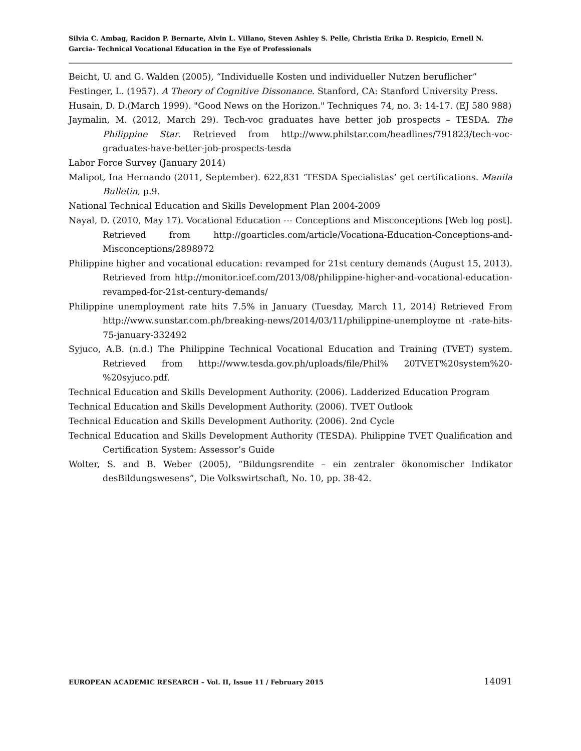Silvia C. Ambag, Racidon P. Bernarte, Alvin L. Villano, Steven Ashley S. Pelle, Christia Erika D. Respicio, Ernell N. Garcia- Technical Vocational Education in the Eye of Professionals
Beicht, U. and G. Walden (2005), “Individuelle Kosten und individueller Nutzen beruflicher”
Festinger, L. (1957). A Theory of Cognitive Dissonance. Stanford, CA: Stanford University Press.
Husain, D. D.(March 1999). "Good News on the Horizon." Techniques 74, no. 3: 14-17. (EJ 580 988)
Jaymalin, M. (2012, March 29). Tech-voc graduates have better job prospects – TESDA. The Philippine Star. Retrieved from http://www.philstar.com/headlines/791823/tech-voc- graduates-have-better-job-prospects-tesda
Labor Force Survey (January 2014)
Malipot, Ina Hernando (2011, September). 622,831 ‘TESDA Specialistas’ get certifications. Manila Bulletin, p.9.
National Technical Education and Skills Development Plan 2004-2009
Nayal, D. (2010, May 17). Vocational Education --- Conceptions and Misconceptions [Web log post]. Retrieved from http://goarticles.com/article/Vocationa-Education-Conceptions-and-Misconceptions/2898972
Philippine higher and vocational education: revamped for 21st century demands (August 15, 2013). Retrieved from http://monitor.icef.com/2013/08/philippine-higher-and-vocational-education-revamped-for-21st-century-demands/
Philippine unemployment rate hits 7.5% in January (Tuesday, March 11, 2014) Retrieved From http://www.sunstar.com.ph/breaking-news/2014/03/11/philippine-unemployme nt -rate-hits-75-january-332492
Syjuco, A.B. (n.d.) The Philippine Technical Vocational Education and Training (TVET) system. Retrieved from http://www.tesda.gov.ph/uploads/file/Phil% 20TVET%20system%20-%20syjuco.pdf.
Technical Education and Skills Development Authority. (2006). Ladderized Education Program
Technical Education and Skills Development Authority. (2006). TVET Outlook
Technical Education and Skills Development Authority. (2006). 2nd Cycle
Technical Education and Skills Development Authority (TESDA). Philippine TVET Qualification and Certification System: Assessor’s Guide
Wolter, S. and B. Weber (2005), “Bildungsrendite – ein zentraler ökonomischer Indikator desBildungswesens”, Die Volkswirtschaft, No. 10, pp. 38-42.
EUROPEAN ACADEMIC RESEARCH – Vol. II, Issue 11 / February 2015 14091